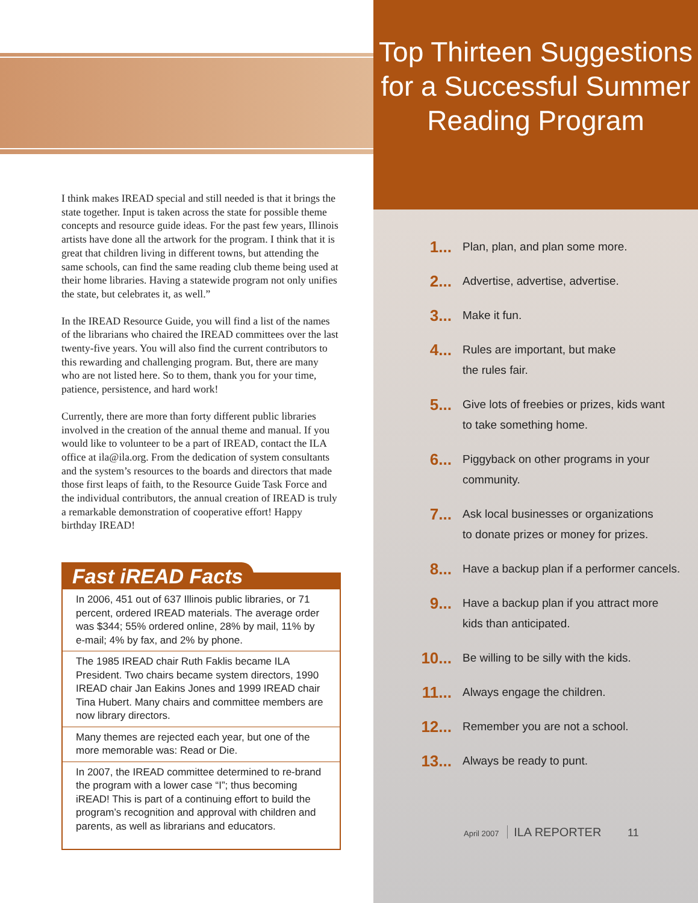I think makes IREAD special and still needed is that it brings the state together. Input is taken across the state for possible theme concepts and resource guide ideas. For the past few years, Illinois artists have done all the artwork for the program. I think that it is great that children living in different towns, but attending the same schools, can find the same reading club theme being used at their home libraries. Having a statewide program not only unifies the state, but celebrates it, as well.”
In the IREAD Resource Guide, you will find a list of the names of the librarians who chaired the IREAD committees over the last twenty-five years. You will also find the current contributors to this rewarding and challenging program. But, there are many who are not listed here. So to them, thank you for your time, patience, persistence, and hard work!
Currently, there are more than forty different public libraries involved in the creation of the annual theme and manual. If you would like to volunteer to be a part of IREAD, contact the ILA office at ila@ila.org. From the dedication of system consultants and the system’s resources to the boards and directors that made those first leaps of faith, to the Resource Guide Task Force and the individual contributors, the annual creation of IREAD is truly a remarkable demonstration of cooperative effort! Happy birthday IREAD!
Fast iREAD Facts
| In 2006, 451 out of 637 Illinois public libraries, or 71 percent, ordered IREAD materials. The average order was $344; 55% ordered online, 28% by mail, 11% by e-mail; 4% by fax, and 2% by phone. |
| The 1985 IREAD chair Ruth Faklis became ILA President. Two chairs became system directors, 1990 IREAD chair Jan Eakins Jones and 1999 IREAD chair Tina Hubert. Many chairs and committee members are now library directors. |
| Many themes are rejected each year, but one of the more memorable was: Read or Die. |
| In 2007, the IREAD committee determined to re-brand the program with a lower case “I”; thus becoming iREAD! This is part of a continuing effort to build the program’s recognition and approval with children and parents, as well as librarians and educators. |
Top Thirteen Suggestions for a Successful Summer Reading Program
1... Plan, plan, and plan some more.
2... Advertise, advertise, advertise.
3... Make it fun.
4... Rules are important, but make
the rules fair.
5... Give lots of freebies or prizes, kids want
to take something home.
6... Piggyback on other programs in your
community.
7... Ask local businesses or organizations
to donate prizes or money for prizes.
8... Have a backup plan if a performer cancels.
9... Have a backup plan if you attract more
kids than anticipated.
10... Be willing to be silly with the kids.
11... Always engage the children.
12... Remember you are not a school.
13... Always be ready to punt.
April 2007 ILA REPORTER 11